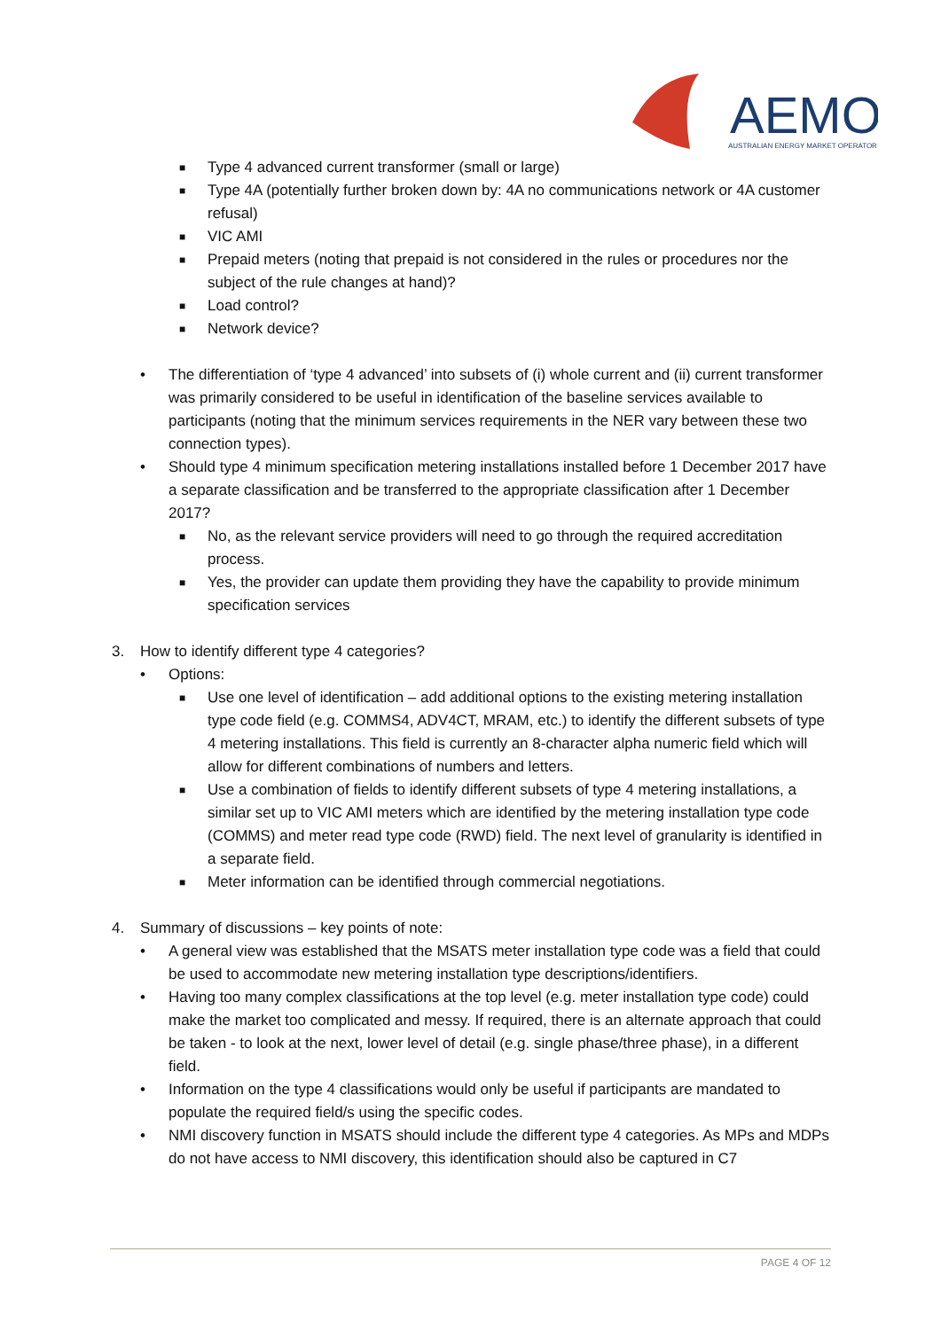AEMO
AUSTRALIAN ENERGY MARKET OPERATOR
■ Type 4 advanced current transformer (small or large)
■ Type 4A (potentially further broken down by: 4A no communications network or 4A customer refusal)
■ VIC AMI
■ Prepaid meters (noting that prepaid is not considered in the rules or procedures nor the subject of the rule changes at hand)?
■ Load control?
■ Network device?
• The differentiation of ‘type 4 advanced’ into subsets of (i) whole current and (ii) current transformer was primarily considered to be useful in identification of the baseline services available to participants (noting that the minimum services requirements in the NER vary between these two connection types).
• Should type 4 minimum specification metering installations installed before 1 December 2017 have a separate classification and be transferred to the appropriate classification after 1 December 2017?
■ No, as the relevant service providers will need to go through the required accreditation process.
■ Yes, the provider can update them providing they have the capability to provide minimum specification services
3. How to identify different type 4 categories?
• Options:
■ Use one level of identification – add additional options to the existing metering installation type code field (e.g. COMMS4, ADV4CT, MRAM, etc.) to identify the different subsets of type 4 metering installations. This field is currently an 8-character alpha numeric field which will allow for different combinations of numbers and letters.
■ Use a combination of fields to identify different subsets of type 4 metering installations, a similar set up to VIC AMI meters which are identified by the metering installation type code (COMMS) and meter read type code (RWD) field. The next level of granularity is identified in a separate field.
■ Meter information can be identified through commercial negotiations.
4. Summary of discussions – key points of note:
• A general view was established that the MSATS meter installation type code was a field that could be used to accommodate new metering installation type descriptions/identifiers.
• Having too many complex classifications at the top level (e.g. meter installation type code) could make the market too complicated and messy. If required, there is an alternate approach that could be taken - to look at the next, lower level of detail (e.g. single phase/three phase), in a different field.
• Information on the type 4 classifications would only be useful if participants are mandated to populate the required field/s using the specific codes.
• NMI discovery function in MSATS should include the different type 4 categories. As MPs and MDPs do not have access to NMI discovery, this identification should also be captured in C7
PAGE 4 OF 12